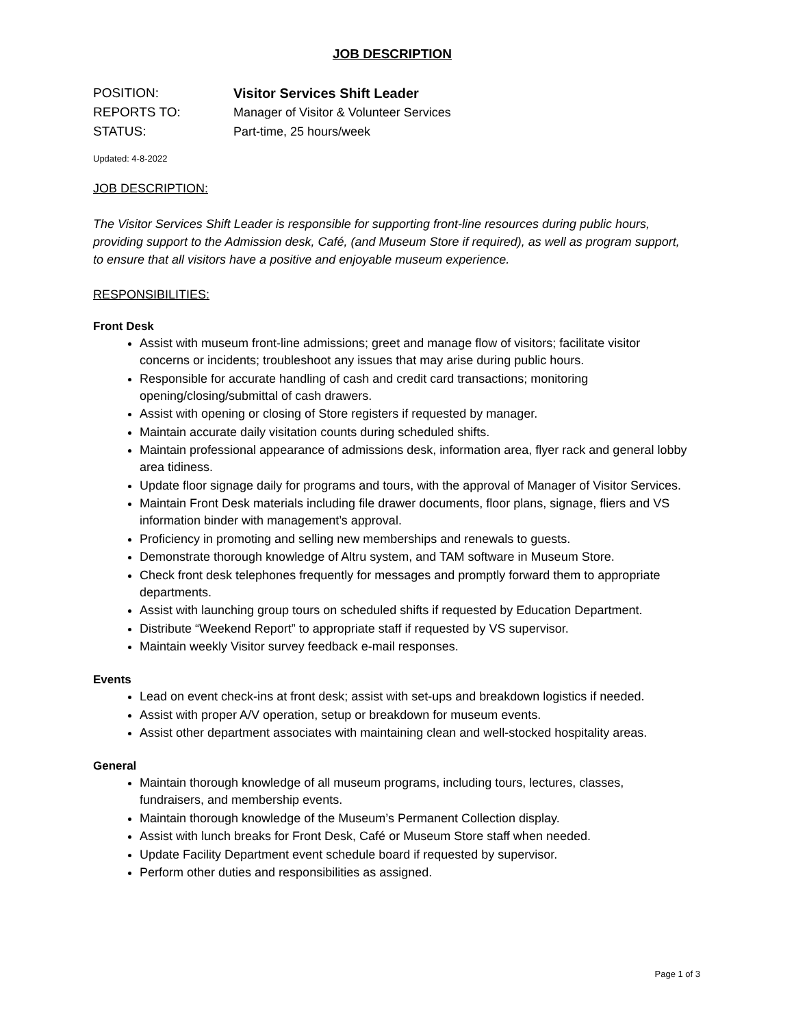JOB DESCRIPTION
POSITION: Visitor Services Shift Leader
REPORTS TO: Manager of Visitor & Volunteer Services
STATUS: Part-time, 25 hours/week
Updated: 4-8-2022
JOB DESCRIPTION:
The Visitor Services Shift Leader is responsible for supporting front-line resources during public hours, providing support to the Admission desk, Café, (and Museum Store if required), as well as program support, to ensure that all visitors have a positive and enjoyable museum experience.
RESPONSIBILITIES:
Front Desk
Assist with museum front-line admissions; greet and manage flow of visitors; facilitate visitor concerns or incidents; troubleshoot any issues that may arise during public hours.
Responsible for accurate handling of cash and credit card transactions; monitoring opening/closing/submittal of cash drawers.
Assist with opening or closing of Store registers if requested by manager.
Maintain accurate daily visitation counts during scheduled shifts.
Maintain professional appearance of admissions desk, information area, flyer rack and general lobby area tidiness.
Update floor signage daily for programs and tours, with the approval of Manager of Visitor Services.
Maintain Front Desk materials including file drawer documents, floor plans, signage, fliers and VS information binder with management’s approval.
Proficiency in promoting and selling new memberships and renewals to guests.
Demonstrate thorough knowledge of Altru system, and TAM software in Museum Store.
Check front desk telephones frequently for messages and promptly forward them to appropriate departments.
Assist with launching group tours on scheduled shifts if requested by Education Department.
Distribute “Weekend Report” to appropriate staff if requested by VS supervisor.
Maintain weekly Visitor survey feedback e-mail responses.
Events
Lead on event check-ins at front desk; assist with set-ups and breakdown logistics if needed.
Assist with proper A/V operation, setup or breakdown for museum events.
Assist other department associates with maintaining clean and well-stocked hospitality areas.
General
Maintain thorough knowledge of all museum programs, including tours, lectures, classes, fundraisers, and membership events.
Maintain thorough knowledge of the Museum’s Permanent Collection display.
Assist with lunch breaks for Front Desk, Café or Museum Store staff when needed.
Update Facility Department event schedule board if requested by supervisor.
Perform other duties and responsibilities as assigned.
Page 1 of 3